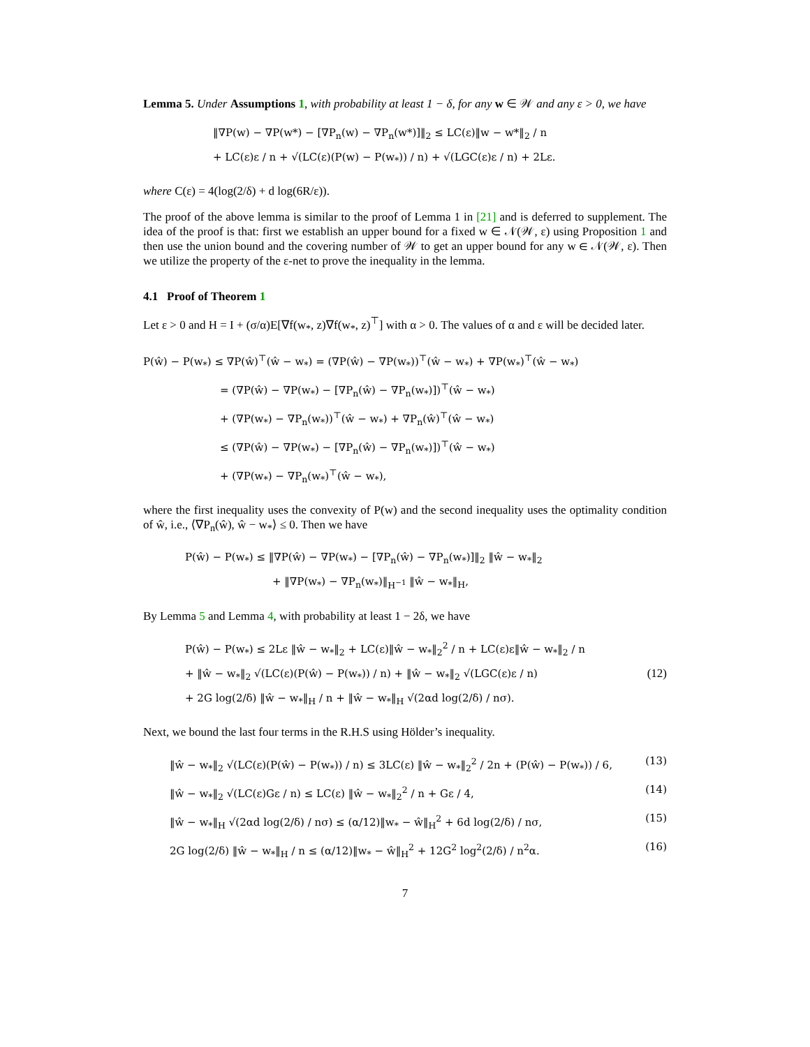Lemma 5. Under Assumptions 1, with probability at least 1 − δ, for any w ∈ 𝒲 and any ε > 0, we have
‖∇P(w) − ∇P(w*) − [∇P<sub>n</sub>(w) − ∇P<sub>n</sub>(w*)]‖<sub>2</sub> ≤ LC(ε)‖w − w*‖<sub>2</sub> / n
+ LC(ε)ε / n + √(LC(ε)(P(w) − P(w<sub>*</sub>)) / n) + √(LGC(ε)ε / n) + 2Lε.
where C(ε) = 4(log(2/δ) + d log(6R/ε)).
The proof of the above lemma is similar to the proof of Lemma 1 in [21] and is deferred to supplement. The idea of the proof is that: first we establish an upper bound for a fixed w ∈ 𝒩(𝒲, ε) using Proposition 1 and then use the union bound and the covering number of 𝒲 to get an upper bound for any w ∈ 𝒩(𝒲, ε). Then we utilize the property of the ε-net to prove the inequality in the lemma.
4.1 Proof of Theorem 1
Let ε > 0 and H = I + (σ/α)E[∇f(w<sub>*</sub>, z)∇f(w<sub>*</sub>, z)<sup>⊤</sup>] with α > 0. The values of α and ε will be decided later.
P(ŵ) − P(w<sub>*</sub>) ≤ ∇P(ŵ)<sup>⊤</sup>(ŵ − w<sub>*</sub>) = (∇P(ŵ) − ∇P(w<sub>*</sub>))<sup>⊤</sup>(ŵ − w<sub>*</sub>) + ∇P(w<sub>*</sub>)<sup>⊤</sup>(ŵ − w<sub>*</sub>)
= (∇P(ŵ) − ∇P(w<sub>*</sub>) − [∇P<sub>n</sub>(ŵ) − ∇P<sub>n</sub>(w<sub>*</sub>)])<sup>⊤</sup>(ŵ − w<sub>*</sub>)
+ (∇P(w<sub>*</sub>) − ∇P<sub>n</sub>(w<sub>*</sub>))<sup>⊤</sup>(ŵ − w<sub>*</sub>) + ∇P<sub>n</sub>(ŵ)<sup>⊤</sup>(ŵ − w<sub>*</sub>)
≤ (∇P(ŵ) − ∇P(w<sub>*</sub>) − [∇P<sub>n</sub>(ŵ) − ∇P<sub>n</sub>(w<sub>*</sub>)])<sup>⊤</sup>(ŵ − w<sub>*</sub>)
+ (∇P(w<sub>*</sub>) − ∇P<sub>n</sub>(w<sub>*</sub>)<sup>⊤</sup>(ŵ − w<sub>*</sub>),
where the first inequality uses the convexity of P(w) and the second inequality uses the optimality condition of ŵ, i.e., ⟨∇P<sub>n</sub>(ŵ), ŵ − w<sub>*</sub>⟩ ≤ 0. Then we have
P(ŵ) − P(w<sub>*</sub>) ≤ ‖∇P(ŵ) − ∇P(w<sub>*</sub>) − [∇P<sub>n</sub>(ŵ) − ∇P<sub>n</sub>(w<sub>*</sub>)]‖<sub>2</sub> ‖ŵ − w<sub>*</sub>‖<sub>2</sub>
+ ‖∇P(w<sub>*</sub>) − ∇P<sub>n</sub>(w<sub>*</sub>)‖<sub>H<sup>−1</sup></sub> ‖ŵ − w<sub>*</sub>‖<sub>H</sub>,
By Lemma 5 and Lemma 4, with probability at least 1 − 2δ, we have
P(ŵ) − P(w<sub>*</sub>) ≤ 2Lε ‖ŵ − w<sub>*</sub>‖<sub>2</sub> + LC(ε)‖ŵ − w<sub>*</sub>‖<sub>2</sub><sup>2</sup> / n + LC(ε)ε‖ŵ − w<sub>*</sub>‖<sub>2</sub> / n
+ ‖ŵ − w<sub>*</sub>‖<sub>2</sub> √(LC(ε)(P(ŵ) − P(w<sub>*</sub>)) / n) + ‖ŵ − w<sub>*</sub>‖<sub>2</sub> √(LGC(ε)ε / n)
+ 2G log(2/δ) ‖ŵ − w<sub>*</sub>‖<sub>H</sub> / n + ‖ŵ − w<sub>*</sub>‖<sub>H</sub> √(2αd log(2/δ) / nσ).
(12)
Next, we bound the last four terms in the R.H.S using Hölder’s inequality.
‖ŵ − w<sub>*</sub>‖<sub>2</sub> √(LC(ε)(P(ŵ) − P(w<sub>*</sub>)) / n) ≤ 3LC(ε) ‖ŵ − w<sub>*</sub>‖<sub>2</sub><sup>2</sup> / 2n + (P(ŵ) − P(w<sub>*</sub>)) / 6, (13)
‖ŵ − w<sub>*</sub>‖<sub>2</sub> √(LC(ε)Gε / n) ≤ LC(ε) ‖ŵ − w<sub>*</sub>‖<sub>2</sub><sup>2</sup> / n + Gε / 4, (14)
‖ŵ − w<sub>*</sub>‖<sub>H</sub> √(2αd log(2/δ) / nσ) ≤ (α/12)‖w<sub>*</sub> − ŵ‖<sub>H</sub><sup>2</sup> + 6d log(2/δ) / nσ, (15)
2G log(2/δ) ‖ŵ − w<sub>*</sub>‖<sub>H</sub> / n ≤ (α/12)‖w<sub>*</sub> − ŵ‖<sub>H</sub><sup>2</sup> + 12G<sup>2</sup> log<sup>2</sup>(2/δ) / n<sup>2</sup>α. (16)
7